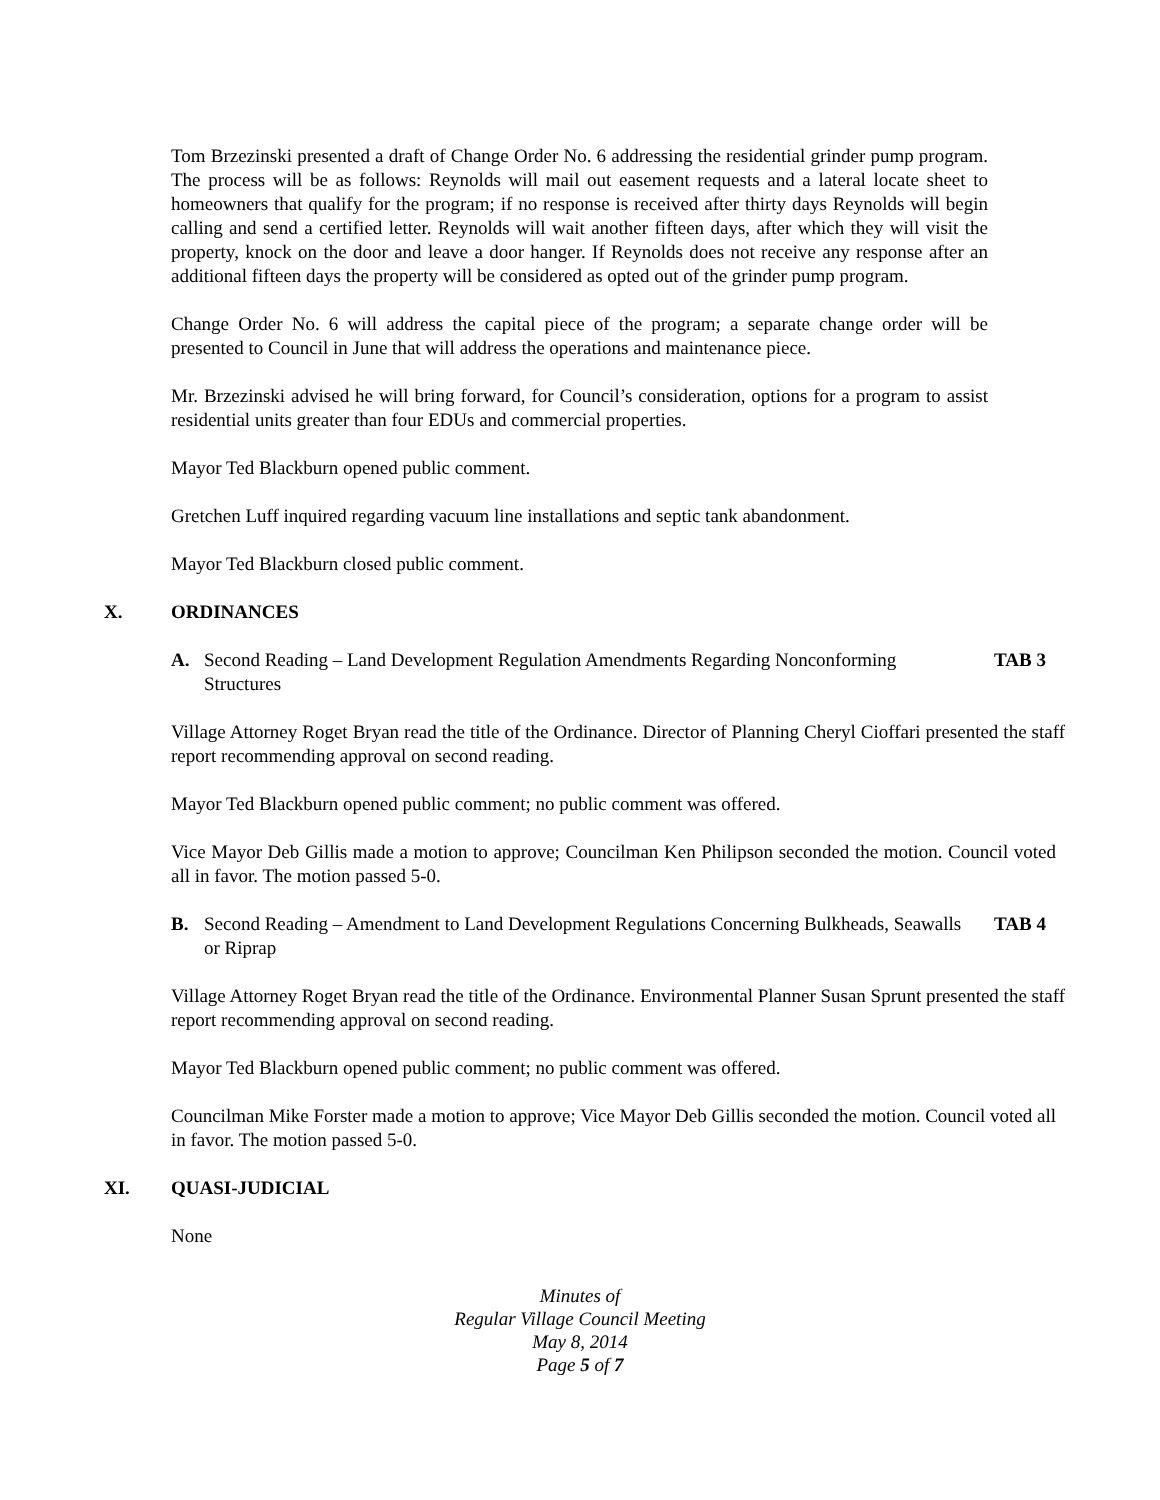Tom Brzezinski presented a draft of Change Order No. 6 addressing the residential grinder pump program. The process will be as follows: Reynolds will mail out easement requests and a lateral locate sheet to homeowners that qualify for the program; if no response is received after thirty days Reynolds will begin calling and send a certified letter. Reynolds will wait another fifteen days, after which they will visit the property, knock on the door and leave a door hanger. If Reynolds does not receive any response after an additional fifteen days the property will be considered as opted out of the grinder pump program.
Change Order No. 6 will address the capital piece of the program; a separate change order will be presented to Council in June that will address the operations and maintenance piece.
Mr. Brzezinski advised he will bring forward, for Council’s consideration, options for a program to assist residential units greater than four EDUs and commercial properties.
Mayor Ted Blackburn opened public comment.
Gretchen Luff inquired regarding vacuum line installations and septic tank abandonment.
Mayor Ted Blackburn closed public comment.
X. ORDINANCES
A. Second Reading – Land Development Regulation Amendments Regarding Nonconforming Structures TAB 3
Village Attorney Roget Bryan read the title of the Ordinance. Director of Planning Cheryl Cioffari presented the staff report recommending approval on second reading.
Mayor Ted Blackburn opened public comment; no public comment was offered.
Vice Mayor Deb Gillis made a motion to approve; Councilman Ken Philipson seconded the motion. Council voted all in favor. The motion passed 5-0.
B. Second Reading – Amendment to Land Development Regulations Concerning Bulkheads, Seawalls or Riprap TAB 4
Village Attorney Roget Bryan read the title of the Ordinance. Environmental Planner Susan Sprunt presented the staff report recommending approval on second reading.
Mayor Ted Blackburn opened public comment; no public comment was offered.
Councilman Mike Forster made a motion to approve; Vice Mayor Deb Gillis seconded the motion. Council voted all in favor. The motion passed 5-0.
XI. QUASI-JUDICIAL
None
Minutes of
Regular Village Council Meeting
May 8, 2014
Page 5 of 7